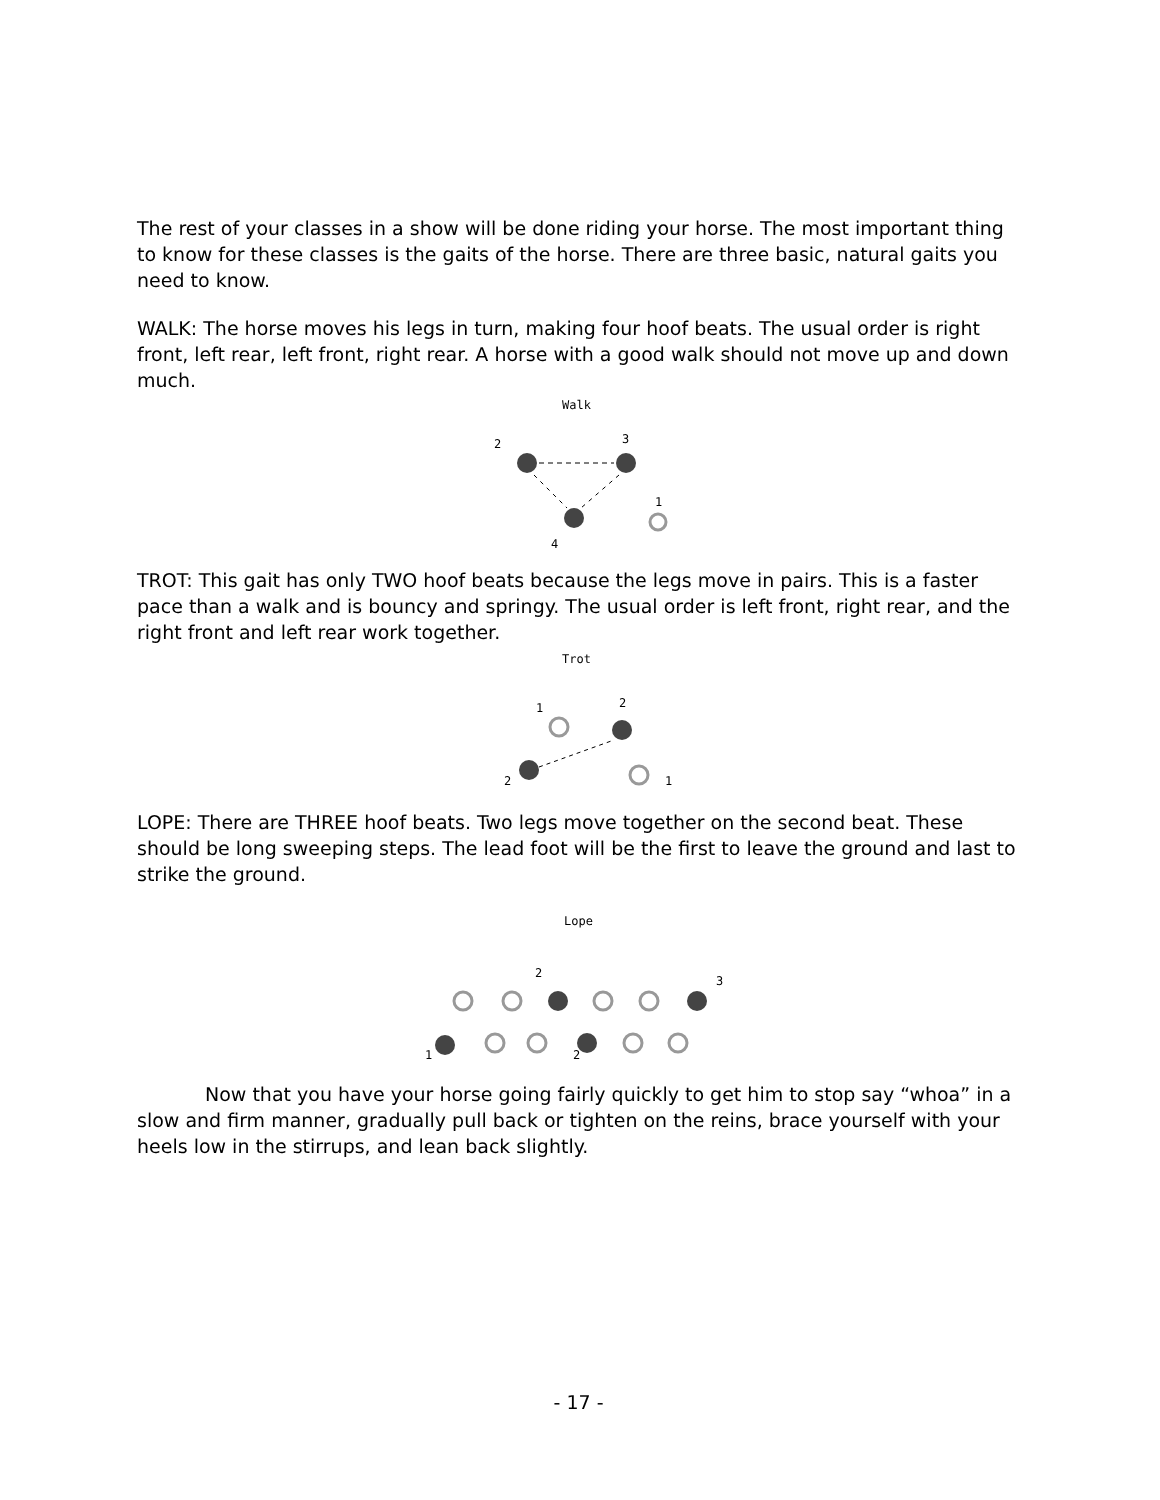The rest of your classes in a show will be done riding your horse. The most important thing to know for these classes is the gaits of the horse. There are three basic, natural gaits you need to know.
WALK: The horse moves his legs in turn, making four hoof beats. The usual order is right front, left rear, left front, right rear. A horse with a good walk should not move up and down much.
Walk
2
3
1
4
TROT: This gait has only TWO hoof beats because the legs move in pairs. This is a faster pace than a walk and is bouncy and springy. The usual order is left front, right rear, and the right front and left rear work together.
Trot
1
2
2
1
LOPE: There are THREE hoof beats. Two legs move together on the second beat. These should be long sweeping steps. The lead foot will be the first to leave the ground and last to strike the ground.
Lope
2
3
1
2
Now that you have your horse going fairly quickly to get him to stop say “whoa” in a slow and firm manner, gradually pull back or tighten on the reins, brace yourself with your heels low in the stirrups, and lean back slightly.
- 17 -